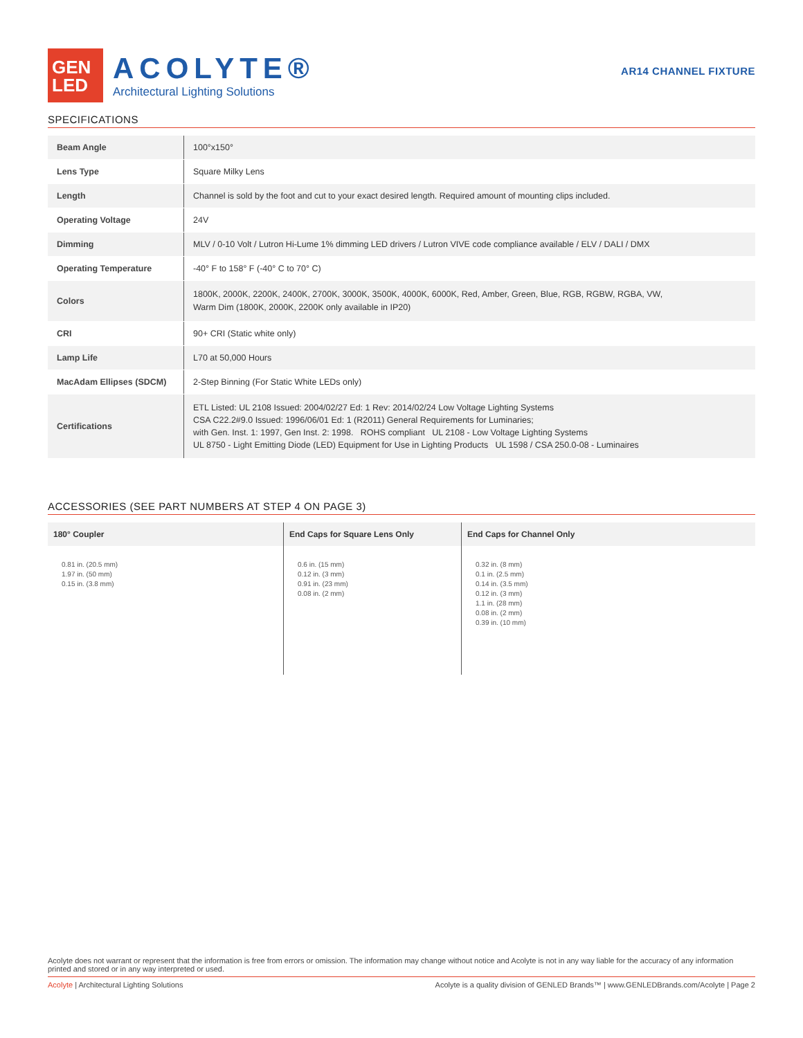GEN
LED
ACOLYTE®
Architectural Lighting Solutions
AR14 CHANNEL FIXTURE
SPECIFICATIONS
| Beam Angle | 100°x150° |
| Lens Type | Square Milky Lens |
| Length | Channel is sold by the foot and cut to your exact desired length. Required amount of mounting clips included. |
| Operating Voltage | 24V |
| Dimming | MLV / 0-10 Volt / Lutron Hi-Lume 1% dimming LED drivers / Lutron VIVE code compliance available / ELV / DALI / DMX |
| Operating Temperature | -40° F to 158° F (-40° C to 70° C) |
| Colors | 1800K, 2000K, 2200K, 2400K, 2700K, 3000K, 3500K, 4000K, 6000K, Red, Amber, Green, Blue, RGB, RGBW, RGBA, VW, Warm Dim (1800K, 2000K, 2200K only available in IP20) |
| CRI | 90+ CRI (Static white only) |
| Lamp Life | L70 at 50,000 Hours |
| MacAdam Ellipses (SDCM) | 2-Step Binning (For Static White LEDs only) |
| Certifications | ETL Listed: UL 2108 Issued: 2004/02/27 Ed: 1 Rev: 2014/02/24 Low Voltage Lighting Systems CSA C22.2#9.0 Issued: 1996/06/01 Ed: 1 (R2011) General Requirements for Luminaries; with Gen. Inst. 1: 1997, Gen Inst. 2: 1998. ROHS compliant UL 2108 - Low Voltage Lighting Systems UL 8750 - Light Emitting Diode (LED) Equipment for Use in Lighting Products UL 1598 / CSA 250.0-08 - Luminaires |
ACCESSORIES (SEE PART NUMBERS AT STEP 4 ON PAGE 3)
180° Coupler
0.81 in. (20.5 mm)
1.97 in. (50 mm)
0.15 in. (3.8 mm)
End Caps for Square Lens Only
0.6 in. (15 mm)
0.12 in. (3 mm)
0.91 in. (23 mm)
0.08 in. (2 mm)
End Caps for Channel Only
0.32 in. (8 mm)
0.1 in. (2.5 mm)
0.14 in. (3.5 mm)
0.12 in. (3 mm)
1.1 in. (28 mm)
0.08 in. (2 mm)
0.39 in. (10 mm)
Acolyte does not warrant or represent that the information is free from errors or omission. The information may change without notice and Acolyte is not in any way liable for the accuracy of any information printed and stored or in any way interpreted or used.
Acolyte | Architectural Lighting Solutions Acolyte is a quality division of GENLED Brands™ | www.GENLEDBrands.com/Acolyte | Page 2